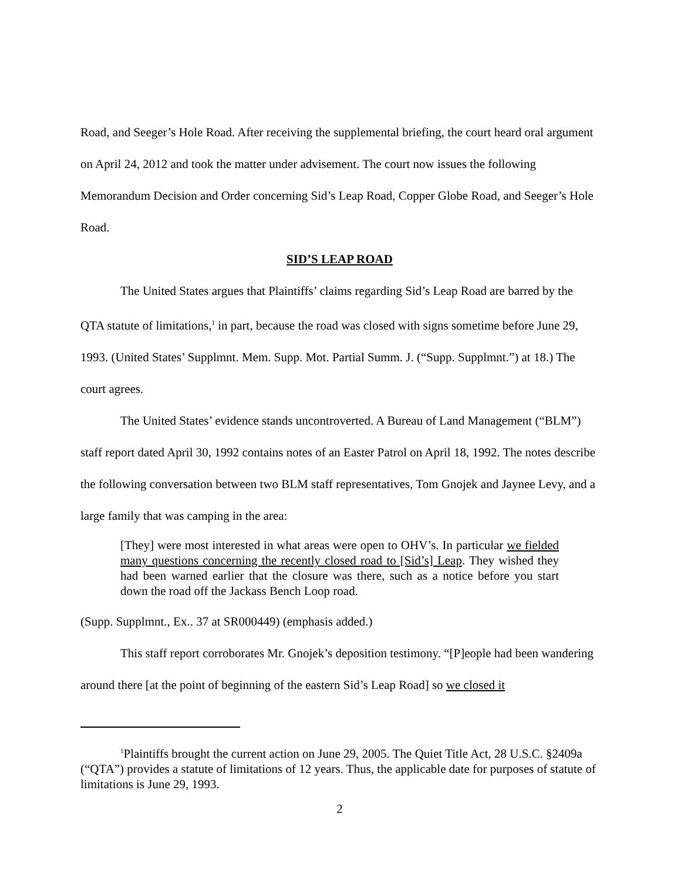Road, and Seeger’s Hole Road. After receiving the supplemental briefing, the court heard oral argument on April 24, 2012 and took the matter under advisement. The court now issues the following Memorandum Decision and Order concerning Sid’s Leap Road, Copper Globe Road, and Seeger’s Hole Road.
SID’S LEAP ROAD
The United States argues that Plaintiffs’ claims regarding Sid’s Leap Road are barred by the QTA statute of limitations,<sup>1</sup> in part, because the road was closed with signs sometime before June 29, 1993. (United States’ Supplmnt. Mem. Supp. Mot. Partial Summ. J. (“Supp. Supplmnt.”) at 18.) The court agrees.
The United States’ evidence stands uncontroverted. A Bureau of Land Management (“BLM”) staff report dated April 30, 1992 contains notes of an Easter Patrol on April 18, 1992. The notes describe the following conversation between two BLM staff representatives, Tom Gnojek and Jaynee Levy, and a large family that was camping in the area:
[They] were most interested in what areas were open to OHV’s. In particular we fielded many questions concerning the recently closed road to [Sid’s] Leap. They wished they had been warned earlier that the closure was there, such as a notice before you start down the road off the Jackass Bench Loop road.
(Supp. Supplmnt., Ex.. 37 at SR000449) (emphasis added.)
This staff report corroborates Mr. Gnojek’s deposition testimony. “[P]eople had been wandering around there [at the point of beginning of the eastern Sid’s Leap Road] so we closed it
<sup>1</sup> Plaintiffs brought the current action on June 29, 2005. The Quiet Title Act, 28 U.S.C. §2409a (“QTA”) provides a statute of limitations of 12 years. Thus, the applicable date for purposes of statute of limitations is June 29, 1993.
2